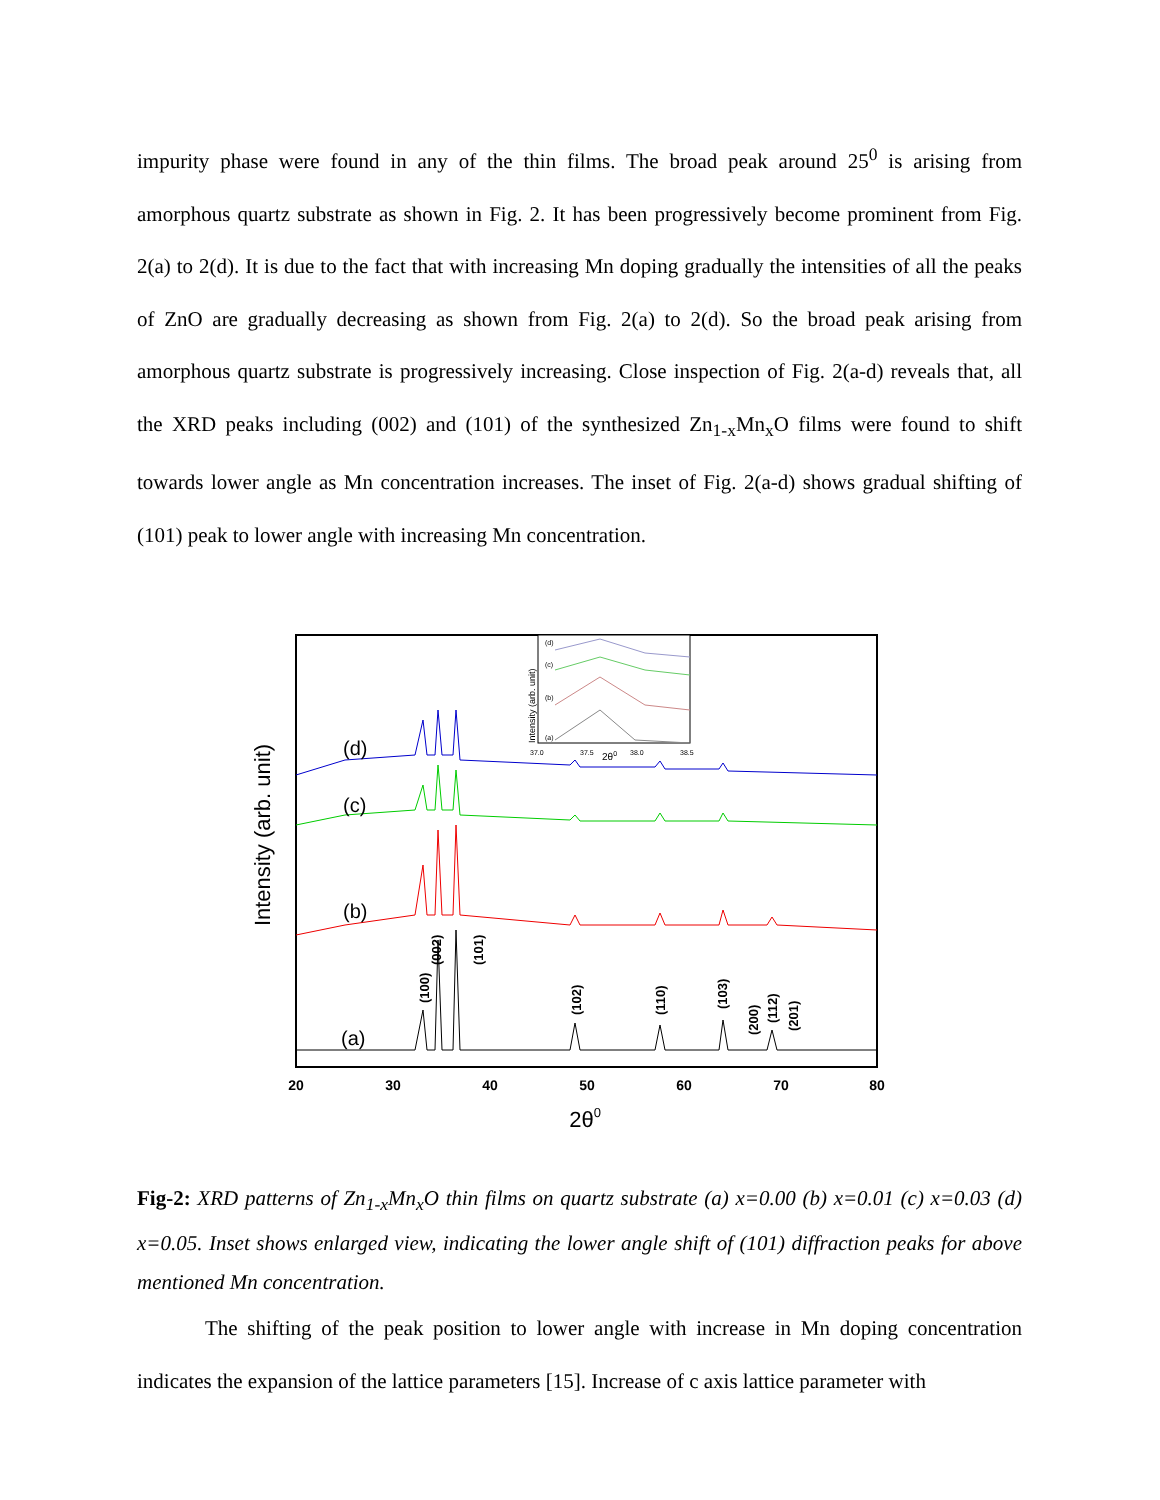impurity phase were found in any of the thin films. The broad peak around 25<sup>0</sup> is arising from amorphous quartz substrate as shown in Fig. 2. It has been progressively become prominent from Fig. 2(a) to 2(d). It is due to the fact that with increasing Mn doping gradually the intensities of all the peaks of ZnO are gradually decreasing as shown from Fig. 2(a) to 2(d). So the broad peak arising from amorphous quartz substrate is progressively increasing. Close inspection of Fig. 2(a-d) reveals that, all the XRD peaks including (002) and (101) of the synthesized Zn<sub>1-x</sub>Mn<sub>x</sub>O films were found to shift towards lower angle as Mn concentration increases. The inset of Fig. 2(a-d) shows gradual shifting of (101) peak to lower angle with increasing Mn concentration.
Intensity (arb. unit)
20
30
40
50
60
70
80
2θ0
(a)
(b)
(c)
(d)
(100)
(002)
(101)
(102)
(110)
(103)
(200)
(112)
(201)
Intensity (arb. unit)
(d)
(c)
(b)
(a)
37.0
37.5
38.0
38.5
2θ0
Fig-2: XRD patterns of Zn<sub>1-x</sub>Mn<sub>x</sub>O thin films on quartz substrate (a) x=0.00 (b) x=0.01 (c) x=0.03 (d) x=0.05. Inset shows enlarged view, indicating the lower angle shift of (101) diffraction peaks for above mentioned Mn concentration.
The shifting of the peak position to lower angle with increase in Mn doping concentration indicates the expansion of the lattice parameters [15]. Increase of c axis lattice parameter with